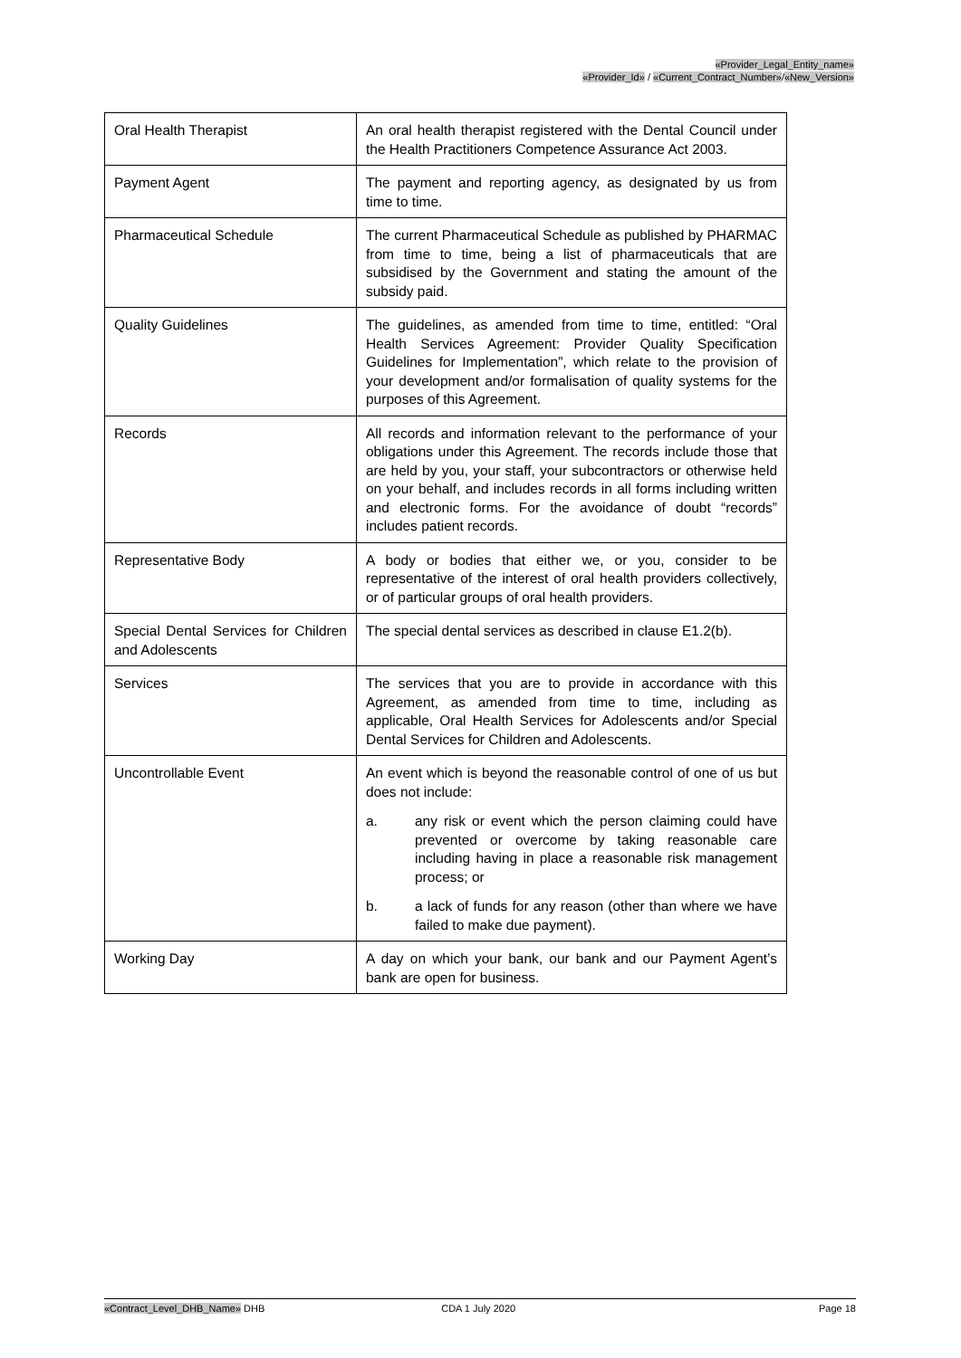«Provider_Legal_Entity_name»
«Provider_Id» / «Current_Contract_Number»/«New_Version»
| Oral Health Therapist | An oral health therapist registered with the Dental Council under the Health Practitioners Competence Assurance Act 2003. |
| Payment Agent | The payment and reporting agency, as designated by us from time to time. |
| Pharmaceutical Schedule | The current Pharmaceutical Schedule as published by PHARMAC from time to time, being a list of pharmaceuticals that are subsidised by the Government and stating the amount of the subsidy paid. |
| Quality Guidelines | The guidelines, as amended from time to time, entitled: “Oral Health Services Agreement: Provider Quality Specification Guidelines for Implementation”, which relate to the provision of your development and/or formalisation of quality systems for the purposes of this Agreement. |
| Records | All records and information relevant to the performance of your obligations under this Agreement. The records include those that are held by you, your staff, your subcontractors or otherwise held on your behalf, and includes records in all forms including written and electronic forms. For the avoidance of doubt “records” includes patient records. |
| Representative Body | A body or bodies that either we, or you, consider to be representative of the interest of oral health providers collectively, or of particular groups of oral health providers. |
| Special Dental Services for Children and Adolescents | The special dental services as described in clause E1.2(b). |
| Services | The services that you are to provide in accordance with this Agreement, as amended from time to time, including as applicable, Oral Health Services for Adolescents and/or Special Dental Services for Children and Adolescents. |
| Uncontrollable Event | An event which is beyond the reasonable control of one of us but does not include: a. any risk or event which the person claiming could have prevented or overcome by taking reasonable care including having in place a reasonable risk management process; or b. a lack of funds for any reason (other than where we have failed to make due payment). |
| Working Day | A day on which your bank, our bank and our Payment Agent’s bank are open for business. |
«Contract_Level_DHB_Name» DHB CDA 1 July 2020 Page 18